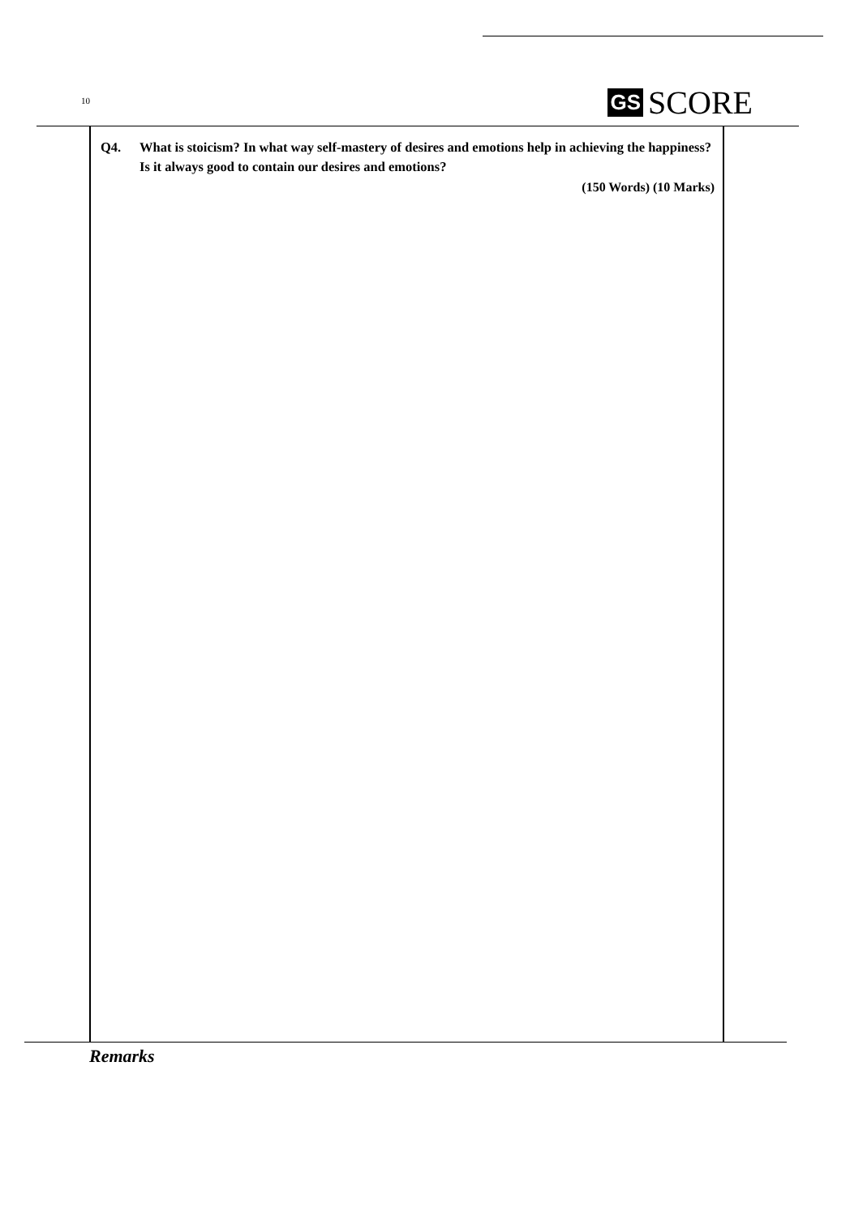10
GS SCORE
Q4. What is stoicism? In what way self-mastery of desires and emotions help in achieving the happiness? Is it always good to contain our desires and emotions?
(150 Words) (10 Marks)
Remarks